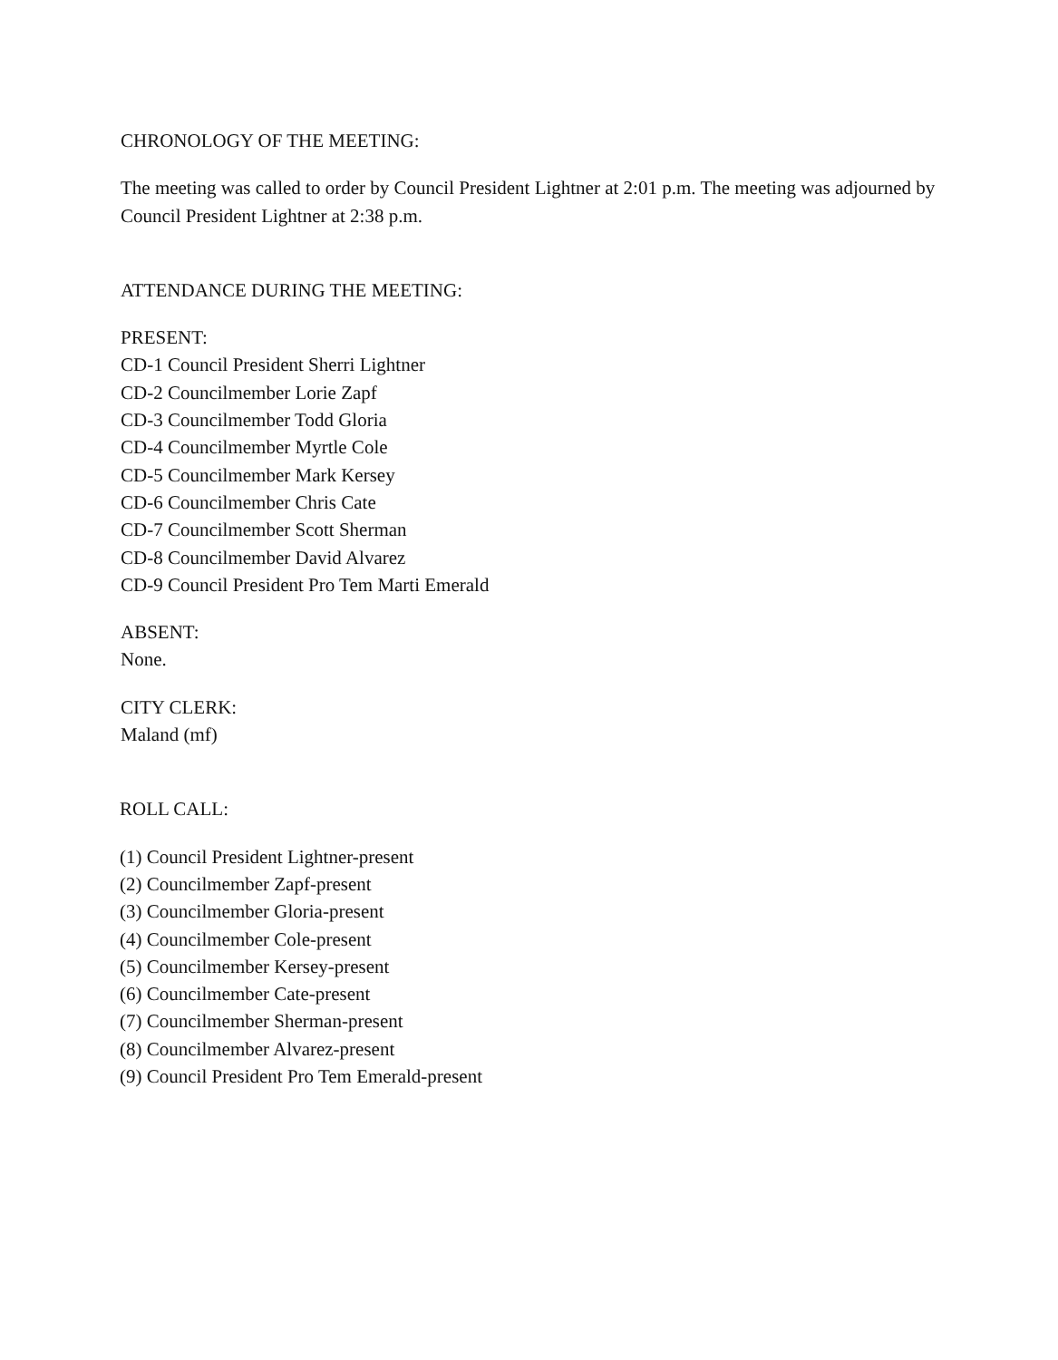CHRONOLOGY OF THE MEETING:
The meeting was called to order by Council President Lightner at 2:01 p.m. The meeting was adjourned by Council President Lightner at 2:38 p.m.
ATTENDANCE DURING THE MEETING:
PRESENT:
CD-1 Council President Sherri Lightner
CD-2 Councilmember Lorie Zapf
CD-3 Councilmember Todd Gloria
CD-4 Councilmember Myrtle Cole
CD-5 Councilmember Mark Kersey
CD-6 Councilmember Chris Cate
CD-7 Councilmember Scott Sherman
CD-8 Councilmember David Alvarez
CD-9 Council President Pro Tem Marti Emerald
ABSENT:
None.
CITY CLERK:
Maland (mf)
ROLL CALL:
(1) Council President Lightner-present
(2) Councilmember Zapf-present
(3) Councilmember Gloria-present
(4) Councilmember Cole-present
(5) Councilmember Kersey-present
(6) Councilmember Cate-present
(7) Councilmember Sherman-present
(8) Councilmember Alvarez-present
(9) Council President Pro Tem Emerald-present